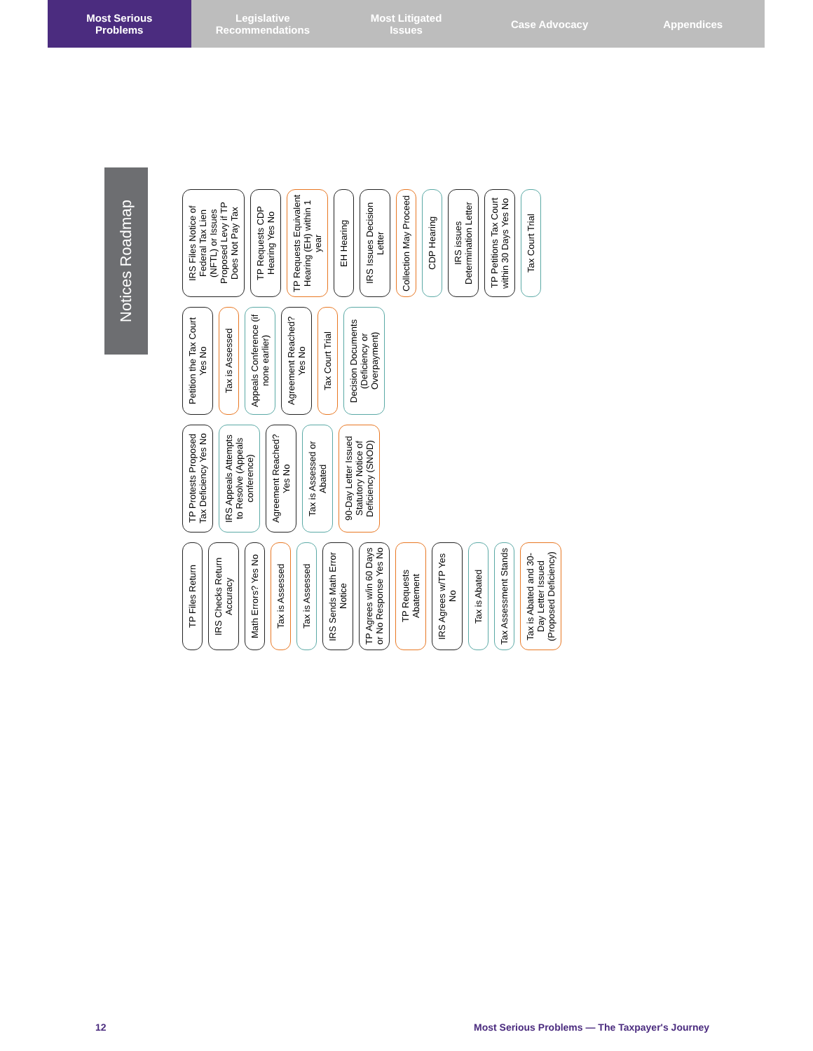Most Serious
Problems
Legislative
Recommendations
Most Litigated
Issues
Case Advocacy Appendices
Notices Roadmap
IRS Files Notice of Federal Tax Lien (NFTL) or Issues Proposed Levy if TP Does Not Pay Tax
TP Requests CDP Hearing Yes No
TP Requests Equivalent Hearing (EH) within 1 year
EH Hearing
IRS Issues Decision Letter
Collection May Proceed
CDP Hearing
IRS issues Determination Letter
TP Petitions Tax Court within 30 Days Yes No
Tax Court Trial
Petition the Tax Court Yes No
Tax is Assessed
Appeals Conference (if none earlier)
Agreement Reached? Yes No
Tax Court Trial
Decision Documents (Deficiency or Overpayment)
TP Protests Proposed Tax Deficiency Yes No
IRS Appeals Attempts to Resolve (Appeals conference)
Agreement Reached? Yes No
Tax is Assessed or Abated
90-Day Letter Issued Statutory Notice of Deficiency (SNOD)
TP Files Return
IRS Checks Return Accuracy
Math Errors? Yes No
Tax is Assessed
Tax is Assessed
IRS Sends Math Error Notice
TP Agrees w/in 60 Days or No Response Yes No
TP Requests Abatement
IRS Agrees w/TP Yes No
Tax is Abated
Tax Assessment Stands
Tax is Abated and 30-Day Letter Issued (Proposed Deficiency)
12
Most Serious Problems — The Taxpayer's Journey